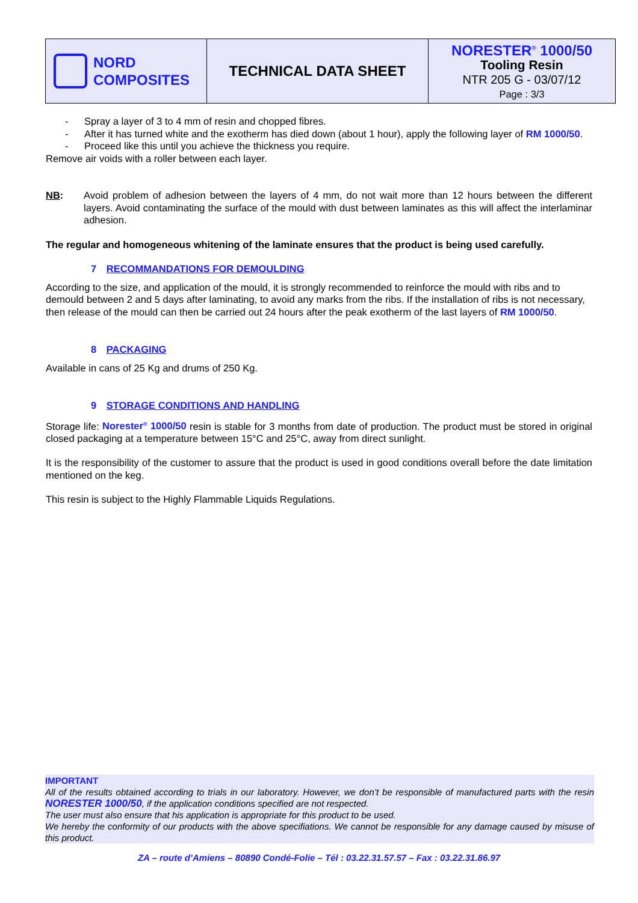| NORD COMPOSITES | TECHNICAL DATA SHEET | NORESTER<sup>®</sup> 1000/50 Tooling Resin NTR 205 G - 03/07/12 Page : 3/3 |
- Spray a layer of 3 to 4 mm of resin and chopped fibres.
- After it has turned white and the exotherm has died down (about 1 hour), apply the following layer of RM 1000/50.
- Proceed like this until you achieve the thickness you require.
Remove air voids with a roller between each layer.
NB: Avoid problem of adhesion between the layers of 4 mm, do not wait more than 12 hours between the different layers. Avoid contaminating the surface of the mould with dust between laminates as this will affect the interlaminar adhesion.
The regular and homogeneous whitening of the laminate ensures that the product is being used carefully.
7 RECOMMANDATIONS FOR DEMOULDING
According to the size, and application of the mould, it is strongly recommended to reinforce the mould with ribs and to demould between 2 and 5 days after laminating, to avoid any marks from the ribs. If the installation of ribs is not necessary, then release of the mould can then be carried out 24 hours after the peak exotherm of the last layers of RM 1000/50.
8 PACKAGING
Available in cans of 25 Kg and drums of 250 Kg.
9 STORAGE CONDITIONS AND HANDLING
Storage life: Norester<sup>®</sup> 1000/50 resin is stable for 3 months from date of production. The product must be stored in original closed packaging at a temperature between 15°C and 25°C, away from direct sunlight.
It is the responsibility of the customer to assure that the product is used in good conditions overall before the date limitation mentioned on the keg.
This resin is subject to the Highly Flammable Liquids Regulations.
IMPORTANT
All of the results obtained according to trials in our laboratory. However, we don’t be responsible of manufactured parts with the resin NORESTER 1000/50, if the application conditions specified are not respected.
The user must also ensure that his application is appropriate for this product to be used.
We hereby the conformity of our products with the above specifiations. We cannot be responsible for any damage caused by misuse of this product.
ZA – route d’Amiens – 80890 Condé-Folie – Tél : 03.22.31.57.57 – Fax : 03.22.31.86.97